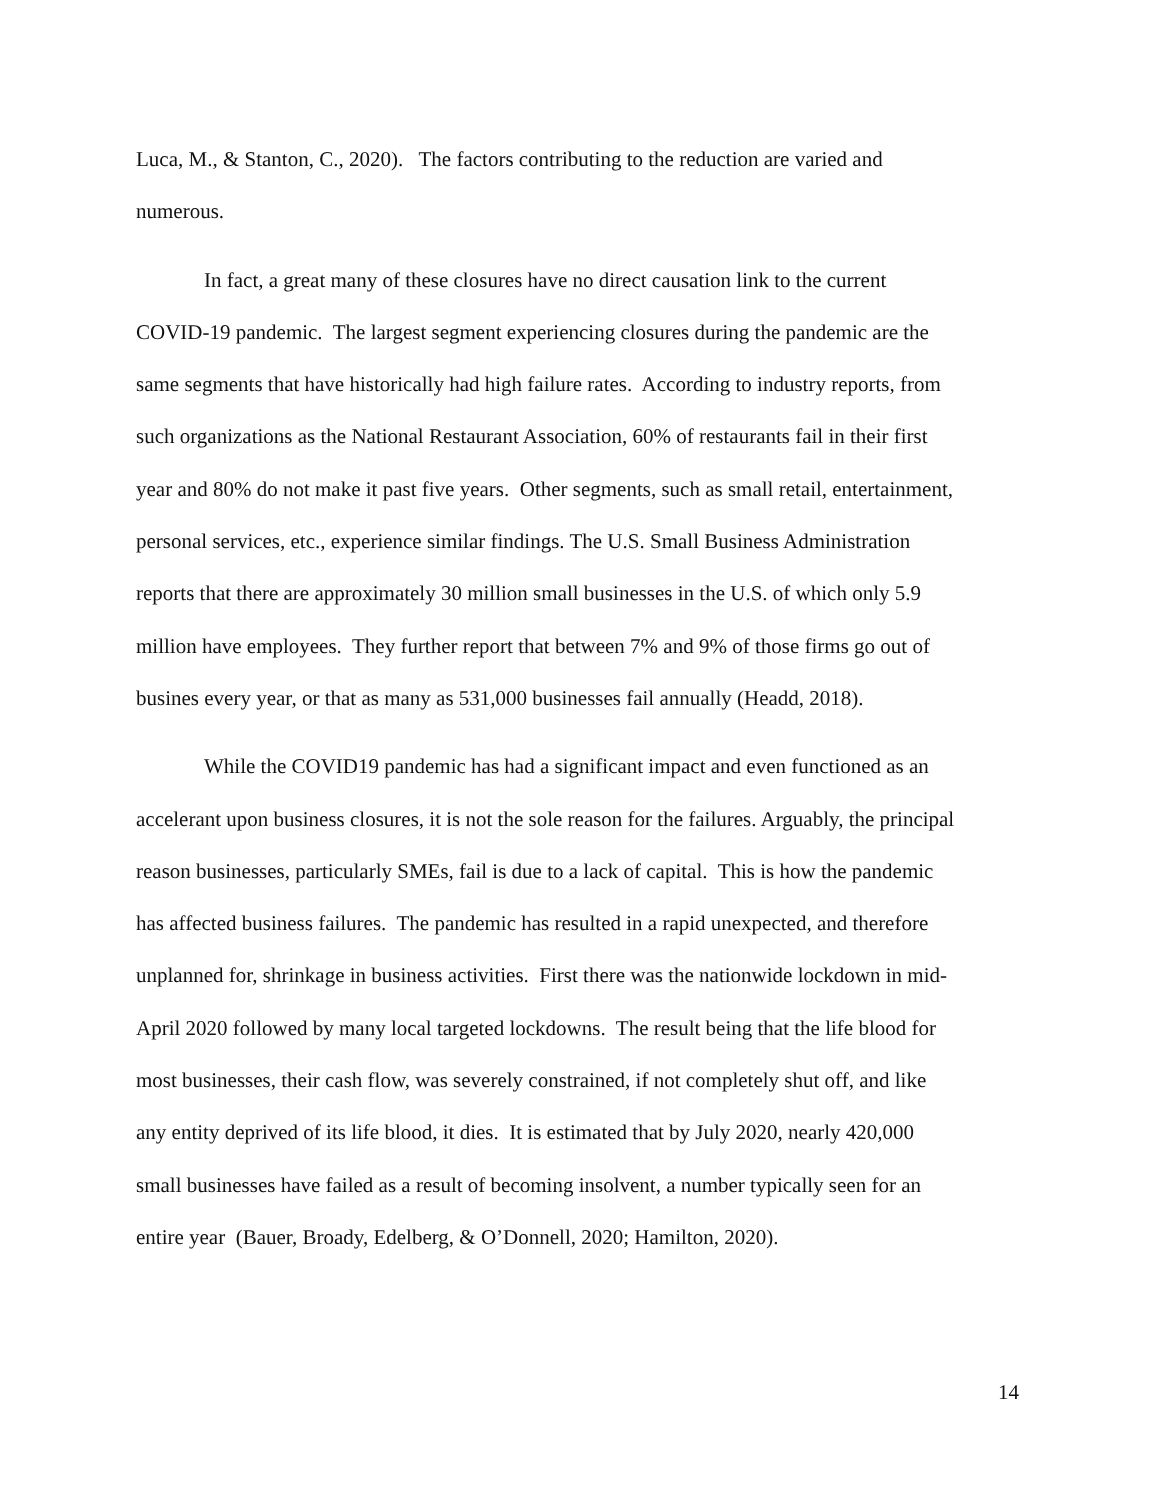Luca, M., & Stanton, C., 2020). The factors contributing to the reduction are varied and numerous.
In fact, a great many of these closures have no direct causation link to the current COVID-19 pandemic. The largest segment experiencing closures during the pandemic are the same segments that have historically had high failure rates. According to industry reports, from such organizations as the National Restaurant Association, 60% of restaurants fail in their first year and 80% do not make it past five years. Other segments, such as small retail, entertainment, personal services, etc., experience similar findings. The U.S. Small Business Administration reports that there are approximately 30 million small businesses in the U.S. of which only 5.9 million have employees. They further report that between 7% and 9% of those firms go out of busines every year, or that as many as 531,000 businesses fail annually (Headd, 2018).
While the COVID19 pandemic has had a significant impact and even functioned as an accelerant upon business closures, it is not the sole reason for the failures. Arguably, the principal reason businesses, particularly SMEs, fail is due to a lack of capital. This is how the pandemic has affected business failures. The pandemic has resulted in a rapid unexpected, and therefore unplanned for, shrinkage in business activities. First there was the nationwide lockdown in mid-April 2020 followed by many local targeted lockdowns. The result being that the life blood for most businesses, their cash flow, was severely constrained, if not completely shut off, and like any entity deprived of its life blood, it dies. It is estimated that by July 2020, nearly 420,000 small businesses have failed as a result of becoming insolvent, a number typically seen for an entire year (Bauer, Broady, Edelberg, & O’Donnell, 2020; Hamilton, 2020).
14